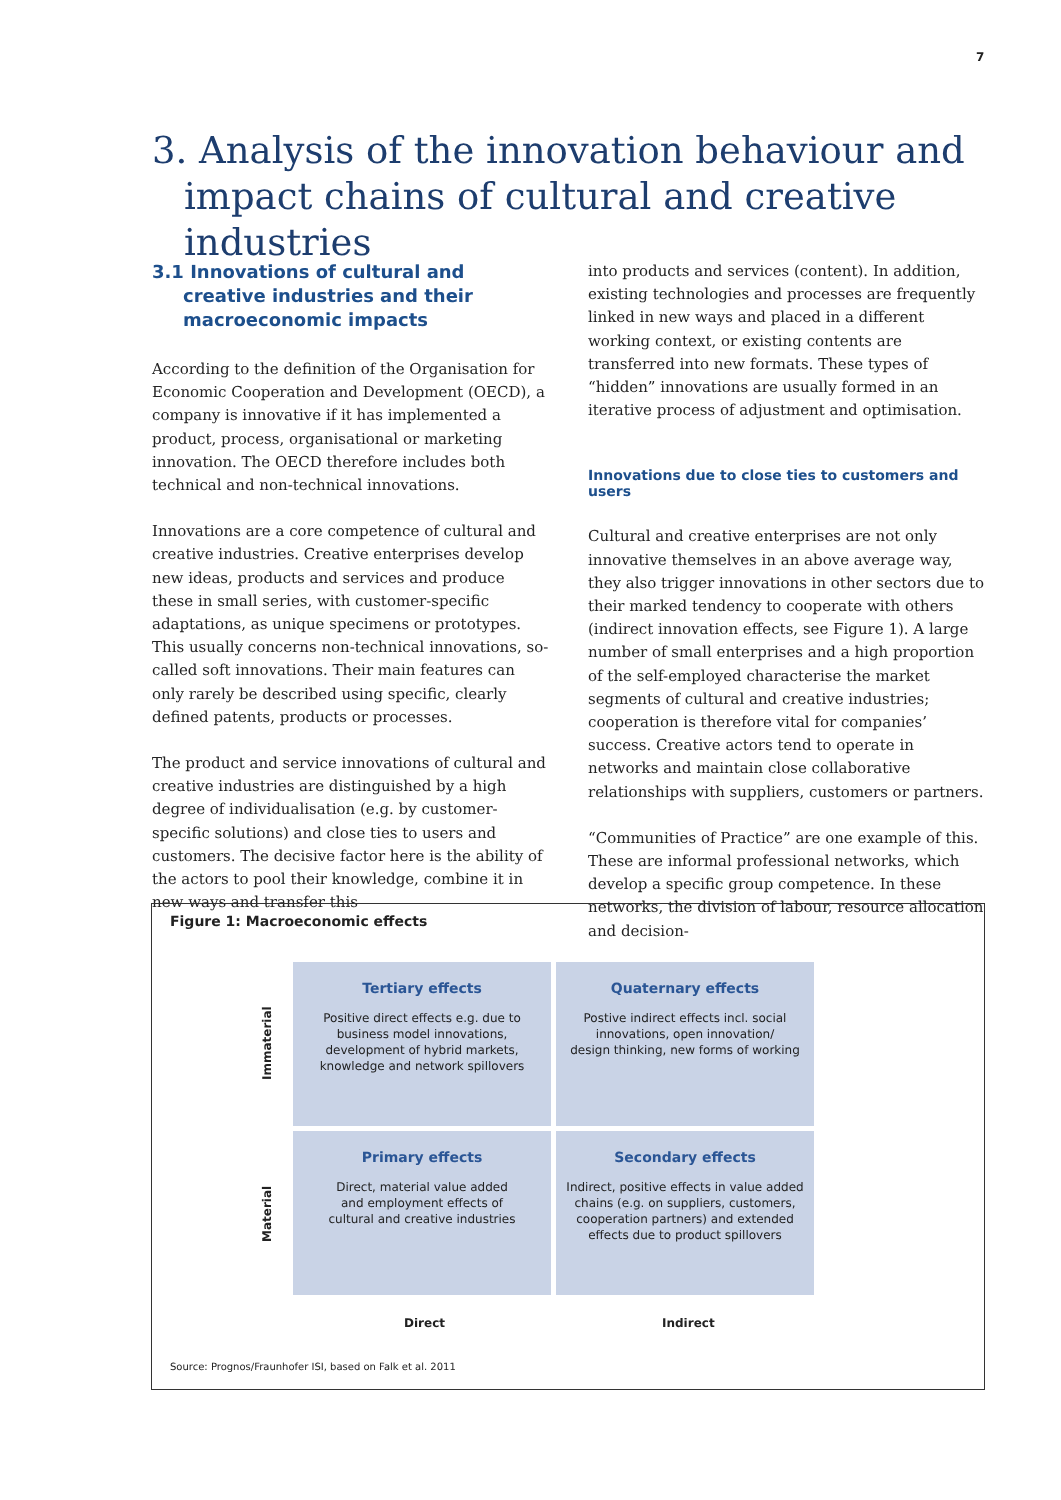7
3. Analysis of the innovation behaviour and impact chains of cultural and creative industries
3.1 Innovations of cultural and creative industries and their macroeconomic impacts
According to the definition of the Organisation for Economic Cooperation and Development (OECD), a company is innovative if it has implemented a product, process, organisational or marketing innovation. The OECD therefore includes both technical and non-technical innovations.
Innovations are a core competence of cultural and creative industries. Creative enterprises develop new ideas, products and services and produce these in small series, with customer-specific adaptations, as unique specimens or prototypes. This usually concerns non-technical innovations, so-called soft innovations. Their main features can only rarely be described using specific, clearly defined patents, products or processes.
The product and service innovations of cultural and creative industries are distinguished by a high degree of individualisation (e.g. by customer-specific solutions) and close ties to users and customers. The decisive factor here is the ability of the actors to pool their knowledge, combine it in new ways and transfer this
into products and services (content). In addition, existing technologies and processes are frequently linked in new ways and placed in a different working context, or existing contents are transferred into new formats. These types of “hidden” innovations are usually formed in an iterative process of adjustment and optimisation.
Innovations due to close ties to customers and users
Cultural and creative enterprises are not only innovative themselves in an above average way, they also trigger innovations in other sectors due to their marked tendency to cooperate with others (indirect innovation effects, see Figure 1). A large number of small enterprises and a high proportion of the self-employed characterise the market segments of cultural and creative industries; cooperation is therefore vital for companies’ success. Creative actors tend to operate in networks and maintain close collaborative relationships with suppliers, customers or partners.
“Communities of Practice” are one example of this. These are informal professional networks, which develop a specific group competence. In these networks, the division of labour, resource allocation and decision-
Figure 1: Macroeconomic effects
Immaterial
Material
Tertiary effects
Positive direct effects e.g. due to
business model innovations,
development of hybrid markets,
knowledge and network spillovers
Quaternary effects
Postive indirect effects incl. social
innovations, open innovation/
design thinking, new forms of working
Primary effects
Direct, material value added
and employment effects of
cultural and creative industries
Secondary effects
Indirect, positive effects in value added
chains (e.g. on suppliers, customers,
cooperation partners) and extended
effects due to product spillovers
Direct Indirect
Source: Prognos/Fraunhofer ISI, based on Falk et al. 2011